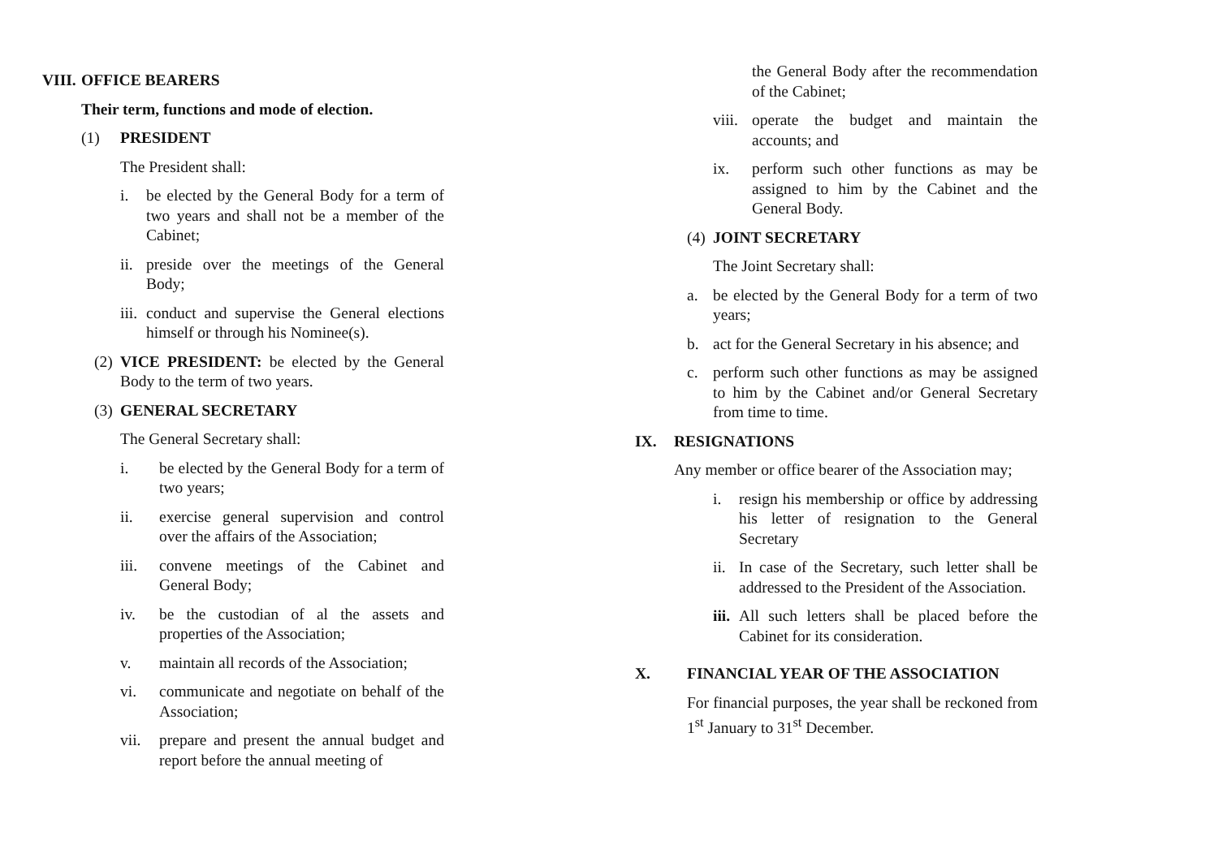VIII. OFFICE BEARERS
Their term, functions and mode of election.
(1) PRESIDENT
The President shall:
i. be elected by the General Body for a term of two years and shall not be a member of the Cabinet;
ii. preside over the meetings of the General Body;
iii. conduct and supervise the General elections himself or through his Nominee(s).
(2) VICE PRESIDENT: be elected by the General Body to the term of two years.
(3) GENERAL SECRETARY
The General Secretary shall:
i. be elected by the General Body for a term of two years;
ii. exercise general supervision and control over the affairs of the Association;
iii. convene meetings of the Cabinet and General Body;
iv. be the custodian of al the assets and properties of the Association;
v. maintain all records of the Association;
vi. communicate and negotiate on behalf of the Association;
vii. prepare and present the annual budget and report before the annual meeting of
the General Body after the recommendation of the Cabinet;
viii. operate the budget and maintain the accounts; and
ix. perform such other functions as may be assigned to him by the Cabinet and the General Body.
(4) JOINT SECRETARY
The Joint Secretary shall:
a. be elected by the General Body for a term of two years;
b. act for the General Secretary in his absence; and
c. perform such other functions as may be assigned to him by the Cabinet and/or General Secretary from time to time.
IX. RESIGNATIONS
Any member or office bearer of the Association may;
i. resign his membership or office by addressing his letter of resignation to the General Secretary
ii. In case of the Secretary, such letter shall be addressed to the President of the Association.
iii. All such letters shall be placed before the Cabinet for its consideration.
X. FINANCIAL YEAR OF THE ASSOCIATION
For financial purposes, the year shall be reckoned from 1<sup>st</sup> January to 31<sup>st</sup> December.